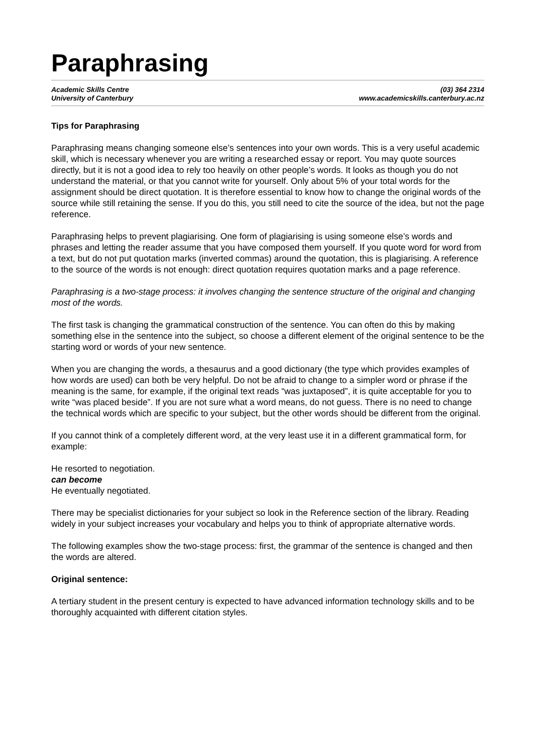Paraphrasing
Academic Skills Centre
University of Canterbury
(03) 364 2314
www.academicskills.canterbury.ac.nz
Tips for Paraphrasing
Paraphrasing means changing someone else’s sentences into your own words. This is a very useful academic skill, which is necessary whenever you are writing a researched essay or report. You may quote sources directly, but it is not a good idea to rely too heavily on other people’s words. It looks as though you do not understand the material, or that you cannot write for yourself. Only about 5% of your total words for the assignment should be direct quotation. It is therefore essential to know how to change the original words of the source while still retaining the sense. If you do this, you still need to cite the source of the idea, but not the page reference.
Paraphrasing helps to prevent plagiarising. One form of plagiarising is using someone else’s words and phrases and letting the reader assume that you have composed them yourself. If you quote word for word from a text, but do not put quotation marks (inverted commas) around the quotation, this is plagiarising. A reference to the source of the words is not enough: direct quotation requires quotation marks and a page reference.
Paraphrasing is a two-stage process: it involves changing the sentence structure of the original and changing most of the words.
The first task is changing the grammatical construction of the sentence. You can often do this by making something else in the sentence into the subject, so choose a different element of the original sentence to be the starting word or words of your new sentence.
When you are changing the words, a thesaurus and a good dictionary (the type which provides examples of how words are used) can both be very helpful. Do not be afraid to change to a simpler word or phrase if the meaning is the same, for example, if the original text reads “was juxtaposed”, it is quite acceptable for you to write “was placed beside”. If you are not sure what a word means, do not guess. There is no need to change the technical words which are specific to your subject, but the other words should be different from the original.
If you cannot think of a completely different word, at the very least use it in a different grammatical form, for example:
He resorted to negotiation.
can become
He eventually negotiated.
There may be specialist dictionaries for your subject so look in the Reference section of the library. Reading widely in your subject increases your vocabulary and helps you to think of appropriate alternative words.
The following examples show the two-stage process: first, the grammar of the sentence is changed and then the words are altered.
Original sentence:
A tertiary student in the present century is expected to have advanced information technology skills and to be thoroughly acquainted with different citation styles.